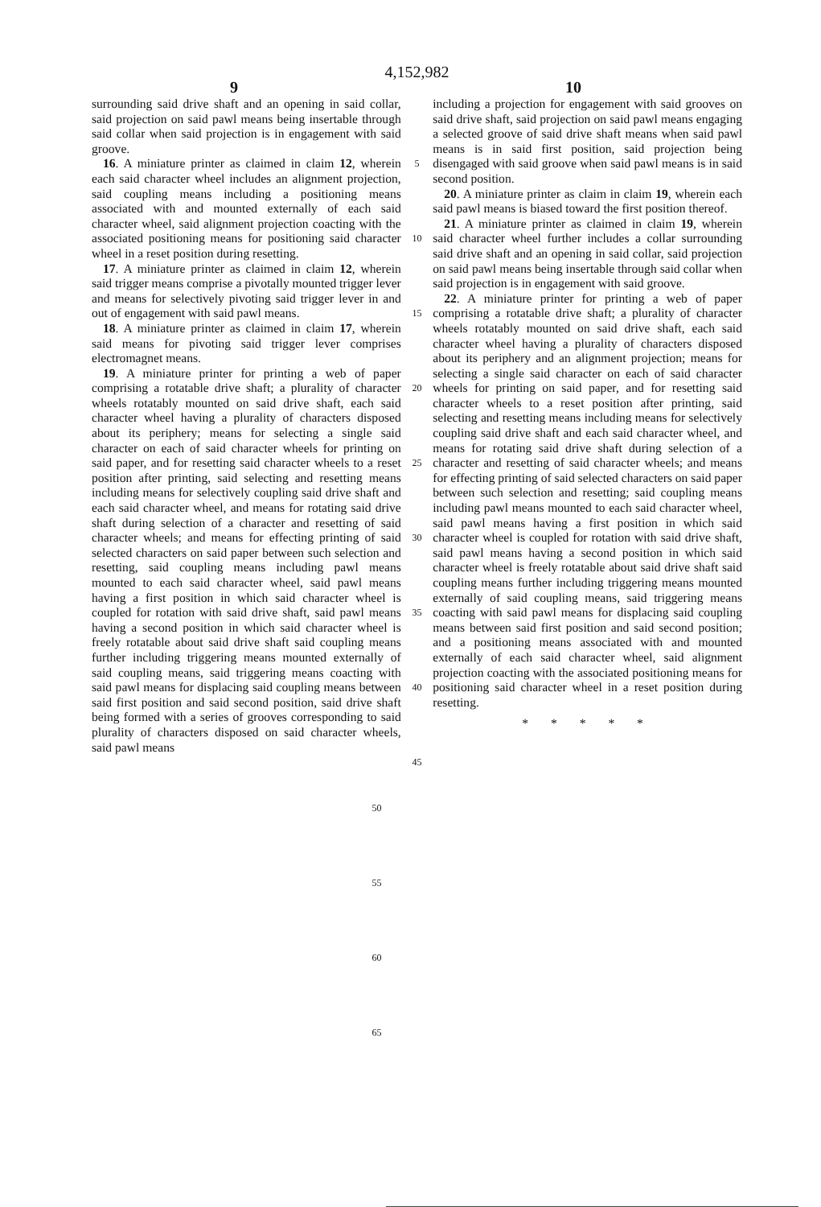4,152,982
9 10
surrounding said drive shaft and an opening in said collar, said projection on said pawl means being insertable through said collar when said projection is in engagement with said groove.
16. A miniature printer as claimed in claim 12, wherein each said character wheel includes an alignment projection, said coupling means including a positioning means associated with and mounted externally of each said character wheel, said alignment projection coacting with the associated positioning means for positioning said character wheel in a reset position during resetting.
17. A miniature printer as claimed in claim 12, wherein said trigger means comprise a pivotally mounted trigger lever and means for selectively pivoting said trigger lever in and out of engagement with said pawl means.
18. A miniature printer as claimed in claim 17, wherein said means for pivoting said trigger lever comprises electromagnet means.
19. A miniature printer for printing a web of paper comprising a rotatable drive shaft; a plurality of character wheels rotatably mounted on said drive shaft, each said character wheel having a plurality of characters disposed about its periphery; means for selecting a single said character on each of said character wheels for printing on said paper, and for resetting said character wheels to a reset position after printing, said selecting and resetting means including means for selectively coupling said drive shaft and each said character wheel, and means for rotating said drive shaft during selection of a character and resetting of said character wheels; and means for effecting printing of said selected characters on said paper between such selection and resetting, said coupling means including pawl means mounted to each said character wheel, said pawl means having a first position in which said character wheel is coupled for rotation with said drive shaft, said pawl means having a second position in which said character wheel is freely rotatable about said drive shaft said coupling means further including triggering means mounted externally of said coupling means, said triggering means coacting with said pawl means for displacing said coupling means between said first position and said second position, said drive shaft being formed with a series of grooves corresponding to said plurality of characters disposed on said character wheels, said pawl means
5
10
15
20
25
30
35
40
45
including a projection for engagement with said grooves on said drive shaft, said projection on said pawl means engaging a selected groove of said drive shaft means when said pawl means is in said first position, said projection being disengaged with said groove when said pawl means is in said second position.
20. A miniature printer as claim in claim 19, wherein each said pawl means is biased toward the first position thereof.
21. A miniature printer as claimed in claim 19, wherein said character wheel further includes a collar surrounding said drive shaft and an opening in said collar, said projection on said pawl means being insertable through said collar when said projection is in engagement with said groove.
22. A miniature printer for printing a web of paper comprising a rotatable drive shaft; a plurality of character wheels rotatably mounted on said drive shaft, each said character wheel having a plurality of characters disposed about its periphery and an alignment projection; means for selecting a single said character on each of said character wheels for printing on said paper, and for resetting said character wheels to a reset position after printing, said selecting and resetting means including means for selectively coupling said drive shaft and each said character wheel, and means for rotating said drive shaft during selection of a character and resetting of said character wheels; and means for effecting printing of said selected characters on said paper between such selection and resetting; said coupling means including pawl means mounted to each said character wheel, said pawl means having a first position in which said character wheel is coupled for rotation with said drive shaft, said pawl means having a second position in which said character wheel is freely rotatable about said drive shaft said coupling means further including triggering means mounted externally of said coupling means, said triggering means coacting with said pawl means for displacing said coupling means between said first position and said second position; and a positioning means associated with and mounted externally of each said character wheel, said alignment projection coacting with the associated positioning means for positioning said character wheel in a reset position during resetting.
* * * * *
50
55
60
65